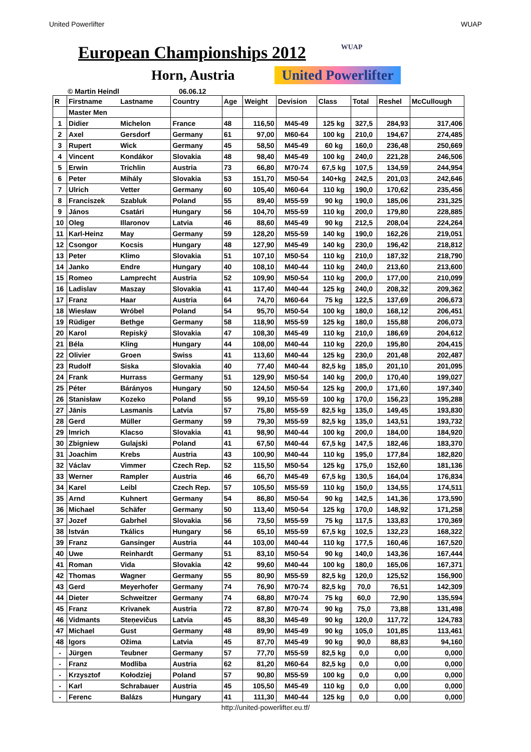United Powerlifter WUAP
European Championships 2012
WUAP
Horn, Austria
United Powerlifter
© Martin Heindl 06.06.12
| R | Firstname | Lastname | Country | Age | Weight | Devision | Class | Total | Reshel | McCullough |
| --- | --- | --- | --- | --- | --- | --- | --- | --- | --- | --- |
| | Master Men | | | | | | | | | |
| 1 | Didier | Michelon | France | 48 | 116,50 | M45-49 | 125 kg | 327,5 | 284,93 | 317,406 |
| 2 | Axel | Gersdorf | Germany | 61 | 97,00 | M60-64 | 100 kg | 210,0 | 194,67 | 274,485 |
| 3 | Rupert | Wick | Germany | 45 | 58,50 | M45-49 | 60 kg | 160,0 | 236,48 | 250,669 |
| 4 | Vincent | Kondákor | Slovakia | 48 | 98,40 | M45-49 | 100 kg | 240,0 | 221,28 | 246,506 |
| 5 | Erwin | Trichlin | Austria | 73 | 66,80 | M70-74 | 67,5 kg | 107,5 | 134,59 | 244,954 |
| 6 | Peter | Mihály | Slovakia | 53 | 151,70 | M50-54 | 140+kg | 242,5 | 201,03 | 242,646 |
| 7 | Ulrich | Vetter | Germany | 60 | 105,40 | M60-64 | 110 kg | 190,0 | 170,62 | 235,456 |
| 8 | Franciszek | Szabluk | Poland | 55 | 89,40 | M55-59 | 90 kg | 190,0 | 185,06 | 231,325 |
| 9 | János | Csatári | Hungary | 56 | 104,70 | M55-59 | 110 kg | 200,0 | 179,80 | 228,885 |
| 10 | Oleg | Illaronov | Latvia | 46 | 88,60 | M45-49 | 90 kg | 212,5 | 208,04 | 224,264 |
| 11 | Karl-Heinz | May | Germany | 59 | 128,20 | M55-59 | 140 kg | 190,0 | 162,26 | 219,051 |
| 12 | Csongor | Kocsis | Hungary | 48 | 127,90 | M45-49 | 140 kg | 230,0 | 196,42 | 218,812 |
| 13 | Peter | Klimo | Slovakia | 51 | 107,10 | M50-54 | 110 kg | 210,0 | 187,32 | 218,790 |
| 14 | Janko | Endre | Hungary | 40 | 108,10 | M40-44 | 110 kg | 240,0 | 213,60 | 213,600 |
| 15 | Romeo | Lamprecht | Austria | 52 | 109,90 | M50-54 | 110 kg | 200,0 | 177,00 | 210,099 |
| 16 | Ladislav | Maszay | Slovakia | 41 | 117,40 | M40-44 | 125 kg | 240,0 | 208,32 | 209,362 |
| 17 | Franz | Haar | Austria | 64 | 74,70 | M60-64 | 75 kg | 122,5 | 137,69 | 206,673 |
| 18 | Wiesław | Wróbel | Poland | 54 | 95,70 | M50-54 | 100 kg | 180,0 | 168,12 | 206,451 |
| 19 | Rüdiger | Bethge | Germany | 58 | 118,90 | M55-59 | 125 kg | 180,0 | 155,88 | 206,073 |
| 20 | Karol | Repiský | Slovakia | 47 | 108,30 | M45-49 | 110 kg | 210,0 | 186,69 | 204,612 |
| 21 | Béla | Kling | Hungary | 44 | 108,00 | M40-44 | 110 kg | 220,0 | 195,80 | 204,415 |
| 22 | Olivier | Groen | Swiss | 41 | 113,60 | M40-44 | 125 kg | 230,0 | 201,48 | 202,487 |
| 23 | Rudolf | Siska | Slovakia | 40 | 77,40 | M40-44 | 82,5 kg | 185,0 | 201,10 | 201,095 |
| 24 | Frank | Hurrass | Germany | 51 | 129,90 | M50-54 | 140 kg | 200,0 | 170,40 | 199,027 |
| 25 | Péter | Bárányos | Hungary | 50 | 124,50 | M50-54 | 125 kg | 200,0 | 171,60 | 197,340 |
| 26 | Stanisław | Kozeko | Poland | 55 | 99,10 | M55-59 | 100 kg | 170,0 | 156,23 | 195,288 |
| 27 | Jānis | Lasmanis | Latvia | 57 | 75,80 | M55-59 | 82,5 kg | 135,0 | 149,45 | 193,830 |
| 28 | Gerd | Müller | Germany | 59 | 79,30 | M55-59 | 82,5 kg | 135,0 | 143,51 | 193,732 |
| 29 | Imrich | Klacso | Slovakia | 41 | 98,90 | M40-44 | 100 kg | 200,0 | 184,00 | 184,920 |
| 30 | Zbigniew | Gulajski | Poland | 41 | 67,50 | M40-44 | 67,5 kg | 147,5 | 182,46 | 183,370 |
| 31 | Joachim | Krebs | Austria | 43 | 100,90 | M40-44 | 110 kg | 195,0 | 177,84 | 182,820 |
| 32 | Václav | Vimmer | Czech Rep. | 52 | 115,50 | M50-54 | 125 kg | 175,0 | 152,60 | 181,136 |
| 33 | Werner | Rampler | Austria | 46 | 66,70 | M45-49 | 67,5 kg | 130,5 | 164,04 | 176,834 |
| 34 | Karel | Leibl | Czech Rep. | 57 | 105,50 | M55-59 | 110 kg | 150,0 | 134,55 | 174,511 |
| 35 | Arnd | Kuhnert | Germany | 54 | 86,80 | M50-54 | 90 kg | 142,5 | 141,36 | 173,590 |
| 36 | Michael | Schäfer | Germany | 50 | 113,40 | M50-54 | 125 kg | 170,0 | 148,92 | 171,258 |
| 37 | Jozef | Gabrhel | Slovakia | 56 | 73,50 | M55-59 | 75 kg | 117,5 | 133,83 | 170,369 |
| 38 | István | Tkálics | Hungary | 56 | 65,10 | M55-59 | 67,5 kg | 102,5 | 132,23 | 168,322 |
| 39 | Franz | Gansinger | Austria | 44 | 103,00 | M40-44 | 110 kg | 177,5 | 160,46 | 167,520 |
| 40 | Uwe | Reinhardt | Germany | 51 | 83,10 | M50-54 | 90 kg | 140,0 | 143,36 | 167,444 |
| 41 | Roman | Vida | Slovakia | 42 | 99,60 | M40-44 | 100 kg | 180,0 | 165,06 | 167,371 |
| 42 | Thomas | Wagner | Germany | 55 | 80,90 | M55-59 | 82,5 kg | 120,0 | 125,52 | 156,900 |
| 43 | Gerd | Meyerhofer | Germany | 74 | 76,90 | M70-74 | 82,5 kg | 70,0 | 76,51 | 142,309 |
| 44 | Dieter | Schweitzer | Germany | 74 | 68,80 | M70-74 | 75 kg | 60,0 | 72,90 | 135,594 |
| 45 | Franz | Krivanek | Austria | 72 | 87,80 | M70-74 | 90 kg | 75,0 | 73,88 | 131,498 |
| 46 | Vidmants | Steņevičus | Latvia | 45 | 88,30 | M45-49 | 90 kg | 120,0 | 117,72 | 124,783 |
| 47 | Michael | Gust | Germany | 48 | 89,90 | M45-49 | 90 kg | 105,0 | 101,85 | 113,461 |
| 48 | Igors | Ožima | Latvia | 45 | 87,70 | M45-49 | 90 kg | 90,0 | 88,83 | 94,160 |
| - | Jürgen | Teubner | Germany | 57 | 77,70 | M55-59 | 82,5 kg | 0,0 | 0,00 | 0,000 |
| - | Franz | Modliba | Austria | 62 | 81,20 | M60-64 | 82,5 kg | 0,0 | 0,00 | 0,000 |
| - | Krzysztof | Kołodziej | Poland | 57 | 90,80 | M55-59 | 100 kg | 0,0 | 0,00 | 0,000 |
| - | Karl | Schrabauer | Austria | 45 | 105,50 | M45-49 | 110 kg | 0,0 | 0,00 | 0,000 |
| - | Ferenc | Balázs | Hungary | 41 | 111,30 | M40-44 | 125 kg | 0,0 | 0,00 | 0,000 |
http://united-powerlifter.eu.tf/